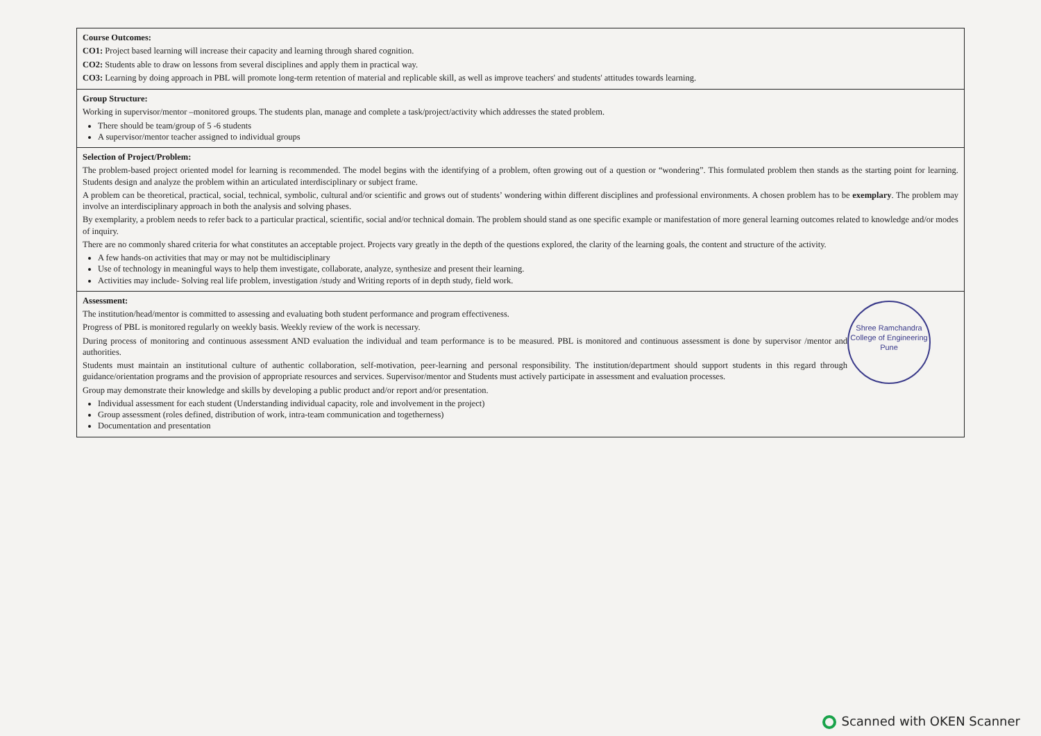| Course Outcomes: CO1: Project based learning will increase their capacity and learning through shared cognition. CO2: Students able to draw on lessons from several disciplines and apply them in practical way. CO3: Learning by doing approach in PBL will promote long-term retention of material and replicable skill, as well as improve teachers' and students' attitudes towards learning. |
| Group Structure: Working in supervisor/mentor –monitored groups. The students plan, manage and complete a task/project/activity which addresses the stated problem. There should be team/group of 5 -6 students A supervisor/mentor teacher assigned to individual groups |
| Selection of Project/Problem: The problem-based project oriented model for learning is recommended. The model begins with the identifying of a problem, often growing out of a question or “wondering”. This formulated problem then stands as the starting point for learning. Students design and analyze the problem within an articulated interdisciplinary or subject frame. A problem can be theoretical, practical, social, technical, symbolic, cultural and/or scientific and grows out of students’ wondering within different disciplines and professional environments. A chosen problem has to be exemplary . The problem may involve an interdisciplinary approach in both the analysis and solving phases. By exemplarity, a problem needs to refer back to a particular practical, scientific, social and/or technical domain. The problem should stand as one specific example or manifestation of more general learning outcomes related to knowledge and/or modes of inquiry. There are no commonly shared criteria for what constitutes an acceptable project. Projects vary greatly in the depth of the questions explored, the clarity of the learning goals, the content and structure of the activity. A few hands-on activities that may or may not be multidisciplinary Use of technology in meaningful ways to help them investigate, collaborate, analyze, synthesize and present their learning. Activities may include- Solving real life problem, investigation /study and Writing reports of in depth study, field work. |
| Shree Ramchandra College of Engineering Pune Assessment: The institution/head/mentor is committed to assessing and evaluating both student performance and program effectiveness. Progress of PBL is monitored regularly on weekly basis. Weekly review of the work is necessary. During process of monitoring and continuous assessment AND evaluation the individual and team performance is to be measured. PBL is monitored and continuous assessment is done by supervisor /mentor and authorities. Students must maintain an institutional culture of authentic collaboration, self-motivation, peer-learning and personal responsibility. The institution/department should support students in this regard through guidance/orientation programs and the provision of appropriate resources and services. Supervisor/mentor and Students must actively participate in assessment and evaluation processes. Group may demonstrate their knowledge and skills by developing a public product and/or report and/or presentation. Individual assessment for each student (Understanding individual capacity, role and involvement in the project) Group assessment (roles defined, distribution of work, intra-team communication and togetherness) Documentation and presentation |
Scanned with OKEN Scanner